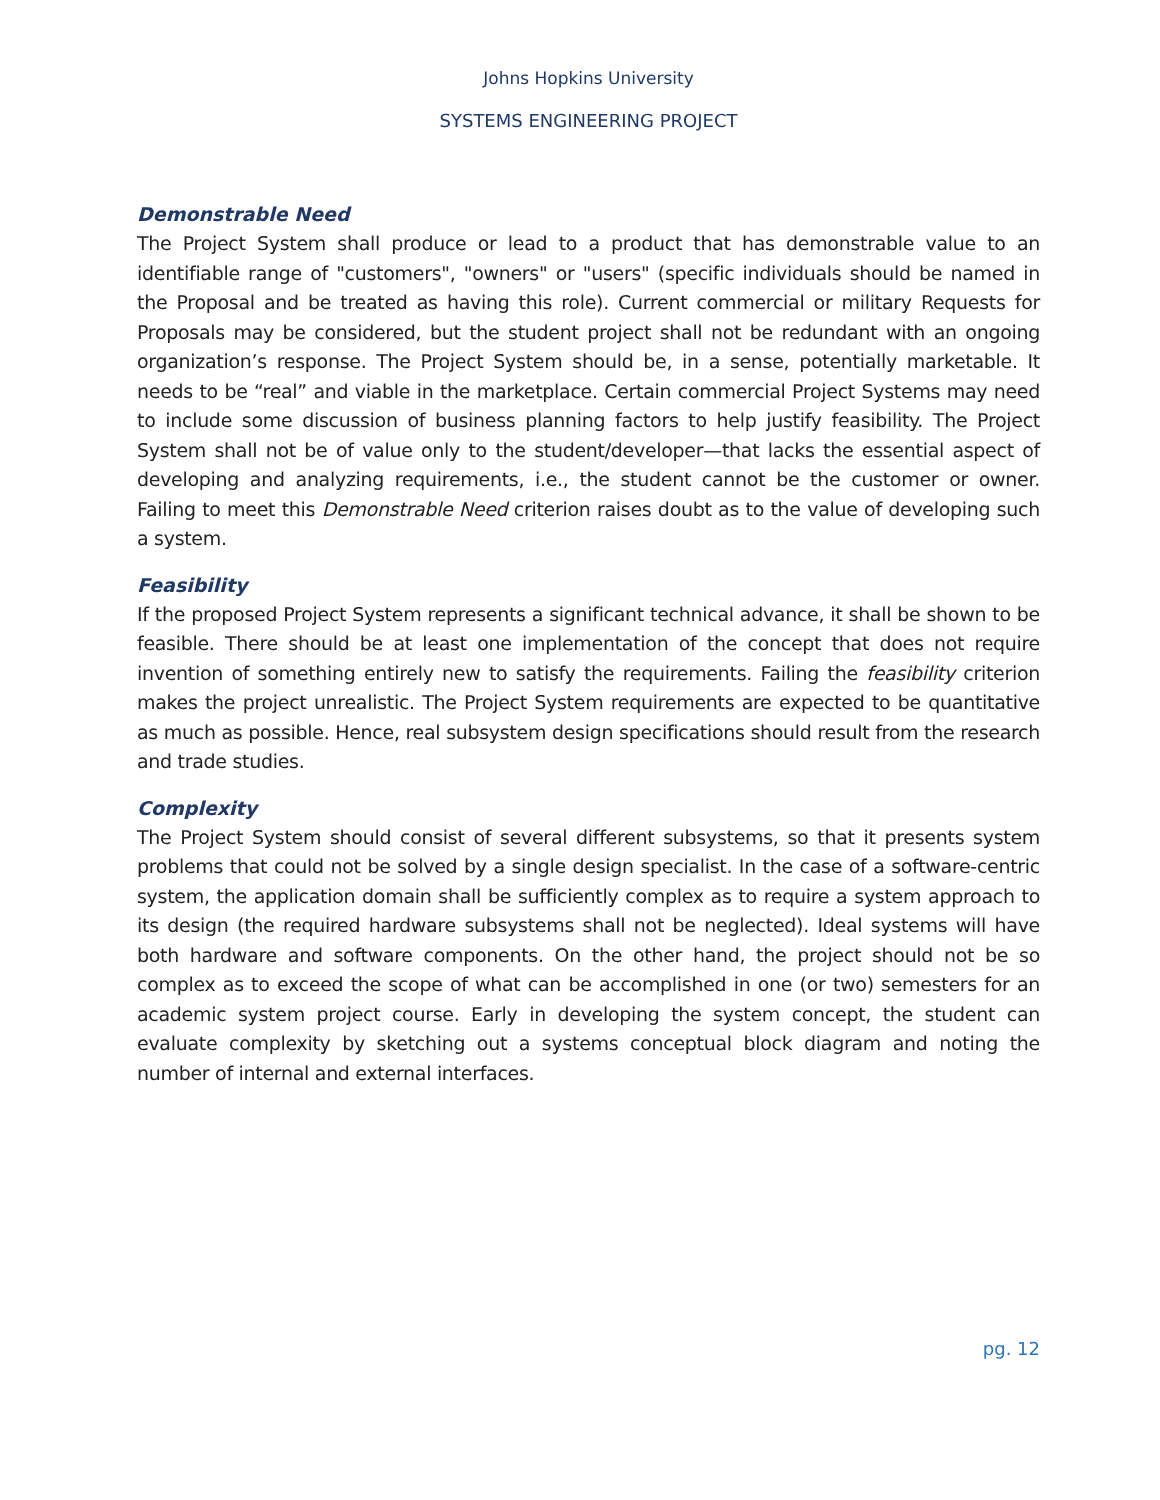Johns Hopkins University
SYSTEMS ENGINEERING PROJECT
Demonstrable Need
The Project System shall produce or lead to a product that has demonstrable value to an identifiable range of "customers", "owners" or "users" (specific individuals should be named in the Proposal and be treated as having this role). Current commercial or military Requests for Proposals may be considered, but the student project shall not be redundant with an ongoing organization’s response. The Project System should be, in a sense, potentially marketable. It needs to be “real” and viable in the marketplace. Certain commercial Project Systems may need to include some discussion of business planning factors to help justify feasibility. The Project System shall not be of value only to the student/developer—that lacks the essential aspect of developing and analyzing requirements, i.e., the student cannot be the customer or owner. Failing to meet this Demonstrable Need criterion raises doubt as to the value of developing such a system.
Feasibility
If the proposed Project System represents a significant technical advance, it shall be shown to be feasible. There should be at least one implementation of the concept that does not require invention of something entirely new to satisfy the requirements. Failing the feasibility criterion makes the project unrealistic. The Project System requirements are expected to be quantitative as much as possible. Hence, real subsystem design specifications should result from the research and trade studies.
Complexity
The Project System should consist of several different subsystems, so that it presents system problems that could not be solved by a single design specialist. In the case of a software-centric system, the application domain shall be sufficiently complex as to require a system approach to its design (the required hardware subsystems shall not be neglected). Ideal systems will have both hardware and software components. On the other hand, the project should not be so complex as to exceed the scope of what can be accomplished in one (or two) semesters for an academic system project course. Early in developing the system concept, the student can evaluate complexity by sketching out a systems conceptual block diagram and noting the number of internal and external interfaces.
pg. 12